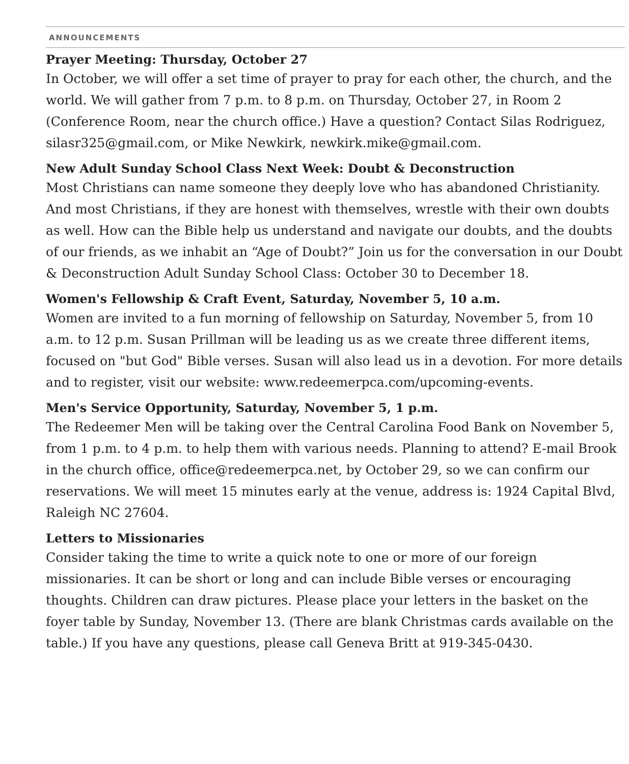ANNOUNCEMENTS
Prayer Meeting: Thursday, October 27
In October, we will offer a set time of prayer to pray for each other, the church, and the world. We will gather from 7 p.m. to 8 p.m. on Thursday, October 27, in Room 2 (Conference Room, near the church office.) Have a question? Contact Silas Rodriguez, silasr325@gmail.com, or Mike Newkirk, newkirk.mike@gmail.com.
New Adult Sunday School Class Next Week: Doubt & Deconstruction
Most Christians can name someone they deeply love who has abandoned Christianity. And most Christians, if they are honest with themselves, wrestle with their own doubts as well. How can the Bible help us understand and navigate our doubts, and the doubts of our friends, as we inhabit an “Age of Doubt?” Join us for the conversation in our Doubt & Deconstruction Adult Sunday School Class: October 30 to December 18.
Women's Fellowship & Craft Event, Saturday, November 5, 10 a.m.
Women are invited to a fun morning of fellowship on Saturday, November 5, from 10 a.m. to 12 p.m. Susan Prillman will be leading us as we create three different items, focused on "but God" Bible verses. Susan will also lead us in a devotion. For more details and to register, visit our website: www.redeemerpca.com/upcoming-events.
Men's Service Opportunity, Saturday, November 5, 1 p.m.
The Redeemer Men will be taking over the Central Carolina Food Bank on November 5, from 1 p.m. to 4 p.m. to help them with various needs. Planning to attend? E-mail Brook in the church office, office@redeemerpca.net, by October 29, so we can confirm our reservations. We will meet 15 minutes early at the venue, address is: 1924 Capital Blvd, Raleigh NC 27604.
Letters to Missionaries
Consider taking the time to write a quick note to one or more of our foreign missionaries. It can be short or long and can include Bible verses or encouraging thoughts. Children can draw pictures. Please place your letters in the basket on the foyer table by Sunday, November 13. (There are blank Christmas cards available on the table.) If you have any questions, please call Geneva Britt at 919-345-0430.